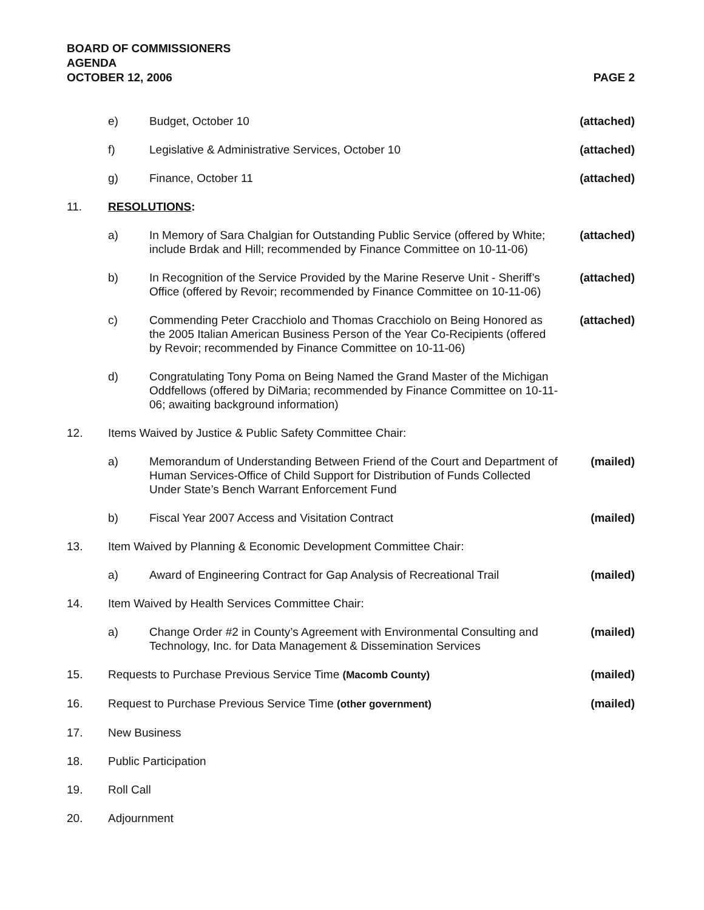BOARD OF COMMISSIONERS
AGENDA
OCTOBER 12, 2006 PAGE 2
e) Budget, October 10 (attached)
f) Legislative & Administrative Services, October 10 (attached)
g) Finance, October 11 (attached)
11. RESOLUTIONS:
a) In Memory of Sara Chalgian for Outstanding Public Service (offered by White; include Brdak and Hill; recommended by Finance Committee on 10-11-06) (attached)
b) In Recognition of the Service Provided by the Marine Reserve Unit - Sheriff’s Office (offered by Revoir; recommended by Finance Committee on 10-11-06) (attached)
c) Commending Peter Cracchiolo and Thomas Cracchiolo on Being Honored as the 2005 Italian American Business Person of the Year Co-Recipients (offered by Revoir; recommended by Finance Committee on 10-11-06) (attached)
d) Congratulating Tony Poma on Being Named the Grand Master of the Michigan Oddfellows (offered by DiMaria; recommended by Finance Committee on 10-11-06; awaiting background information)
12. Items Waived by Justice & Public Safety Committee Chair:
a) Memorandum of Understanding Between Friend of the Court and Department of Human Services-Office of Child Support for Distribution of Funds Collected Under State’s Bench Warrant Enforcement Fund (mailed)
b) Fiscal Year 2007 Access and Visitation Contract (mailed)
13. Item Waived by Planning & Economic Development Committee Chair:
a) Award of Engineering Contract for Gap Analysis of Recreational Trail (mailed)
14. Item Waived by Health Services Committee Chair:
a) Change Order #2 in County’s Agreement with Environmental Consulting and Technology, Inc. for Data Management & Dissemination Services (mailed)
15. Requests to Purchase Previous Service Time (Macomb County) (mailed)
16. Request to Purchase Previous Service Time (other government) (mailed)
17. New Business
18. Public Participation
19. Roll Call
20. Adjournment